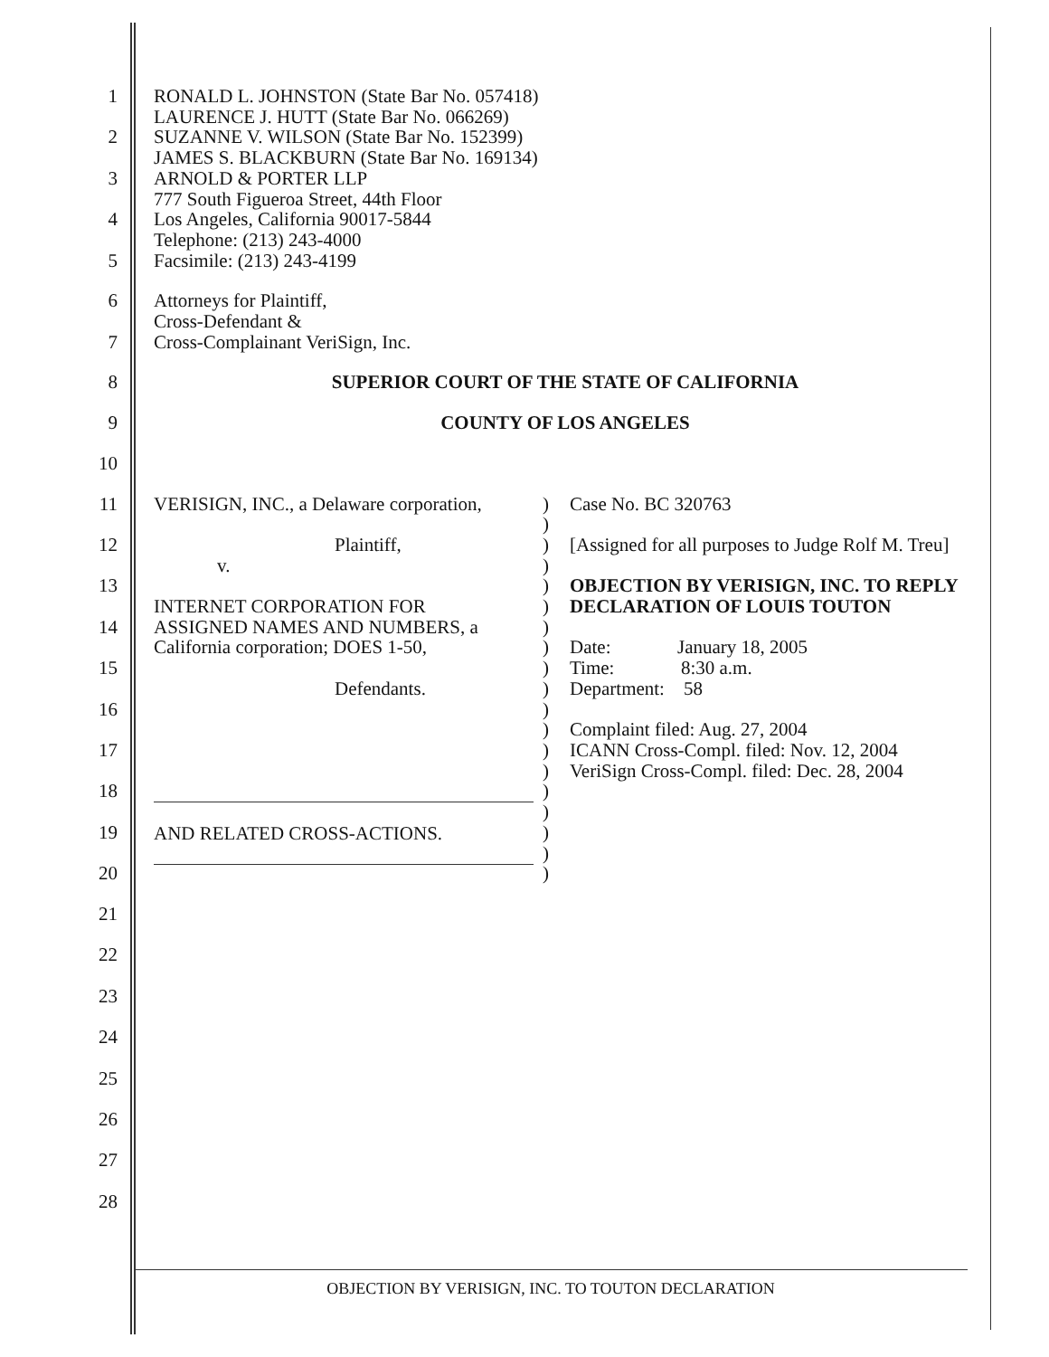1
2
3
4
5
RONALD L. JOHNSTON (State Bar No. 057418)
LAURENCE J. HUTT (State Bar No. 066269)
SUZANNE V. WILSON (State Bar No. 152399)
JAMES S. BLACKBURN (State Bar No. 169134)
ARNOLD & PORTER LLP
777 South Figueroa Street, 44th Floor
Los Angeles, California 90017-5844
Telephone: (213) 243-4000
Facsimile: (213) 243-4199
6
7
Attorneys for Plaintiff,
Cross-Defendant &
Cross-Complainant VeriSign, Inc.
8 SUPERIOR COURT OF THE STATE OF CALIFORNIA
9 COUNTY OF LOS ANGELES
10
11
12
13
14
15
16
17
18
19
20
VERISIGN, INC., a Delaware corporation,
Plaintiff,
v.
INTERNET CORPORATION FOR
ASSIGNED NAMES AND NUMBERS, a
California corporation; DOES 1-50,
Defendants.
AND RELATED CROSS-ACTIONS.
)
)
)
)
)
)
)
)
)
)
)
)
)
)
)
)
)
)
)
Case No. BC 320763
[Assigned for all purposes to Judge Rolf M. Treu]
OBJECTION BY VERISIGN, INC. TO REPLY DECLARATION OF LOUIS TOUTON
Date: January 18, 2005
Time: 8:30 a.m.
Department: 58
Complaint filed: Aug. 27, 2004
ICANN Cross-Compl. filed: Nov. 12, 2004
VeriSign Cross-Compl. filed: Dec. 28, 2004
21
22
23
24
25
26
27
28
OBJECTION BY VERISIGN, INC. TO TOUTON DECLARATION